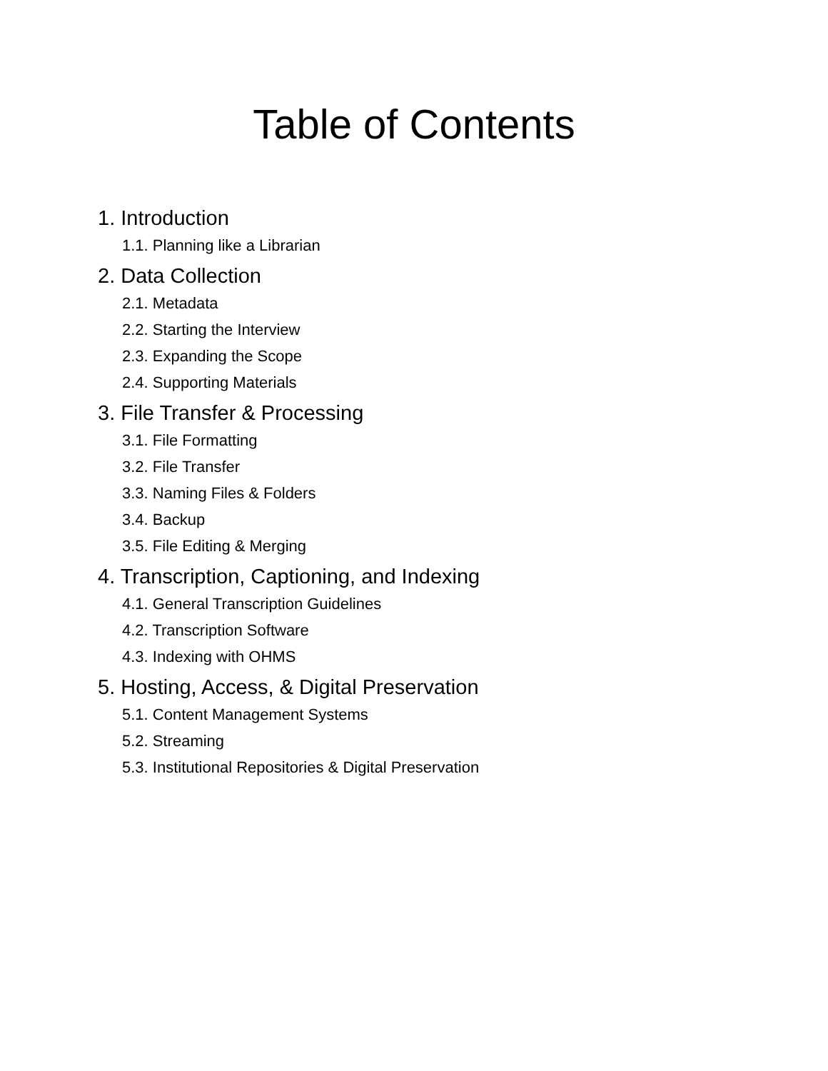Table of Contents
1. Introduction
1.1. Planning like a Librarian
2. Data Collection
2.1. Metadata
2.2. Starting the Interview
2.3. Expanding the Scope
2.4. Supporting Materials
3. File Transfer & Processing
3.1. File Formatting
3.2. File Transfer
3.3. Naming Files & Folders
3.4. Backup
3.5. File Editing & Merging
4. Transcription, Captioning, and Indexing
4.1. General Transcription Guidelines
4.2. Transcription Software
4.3. Indexing with OHMS
5. Hosting, Access, & Digital Preservation
5.1. Content Management Systems
5.2. Streaming
5.3. Institutional Repositories & Digital Preservation